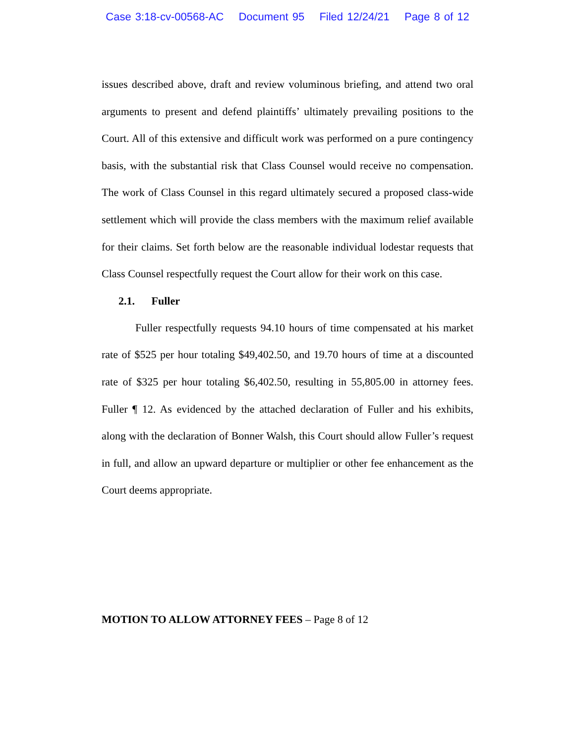Case 3:18-cv-00568-AC Document 95 Filed 12/24/21 Page 8 of 12
issues described above, draft and review voluminous briefing, and attend two oral arguments to present and defend plaintiffs’ ultimately prevailing positions to the Court. All of this extensive and difficult work was performed on a pure contingency basis, with the substantial risk that Class Counsel would receive no compensation. The work of Class Counsel in this regard ultimately secured a proposed class-wide settlement which will provide the class members with the maximum relief available for their claims. Set forth below are the reasonable individual lodestar requests that Class Counsel respectfully request the Court allow for their work on this case.
2.1. Fuller
Fuller respectfully requests 94.10 hours of time compensated at his market rate of $525 per hour totaling $49,402.50, and 19.70 hours of time at a discounted rate of $325 per hour totaling $6,402.50, resulting in 55,805.00 in attorney fees. Fuller ¶ 12. As evidenced by the attached declaration of Fuller and his exhibits, along with the declaration of Bonner Walsh, this Court should allow Fuller’s request in full, and allow an upward departure or multiplier or other fee enhancement as the Court deems appropriate.
MOTION TO ALLOW ATTORNEY FEES – Page 8 of 12